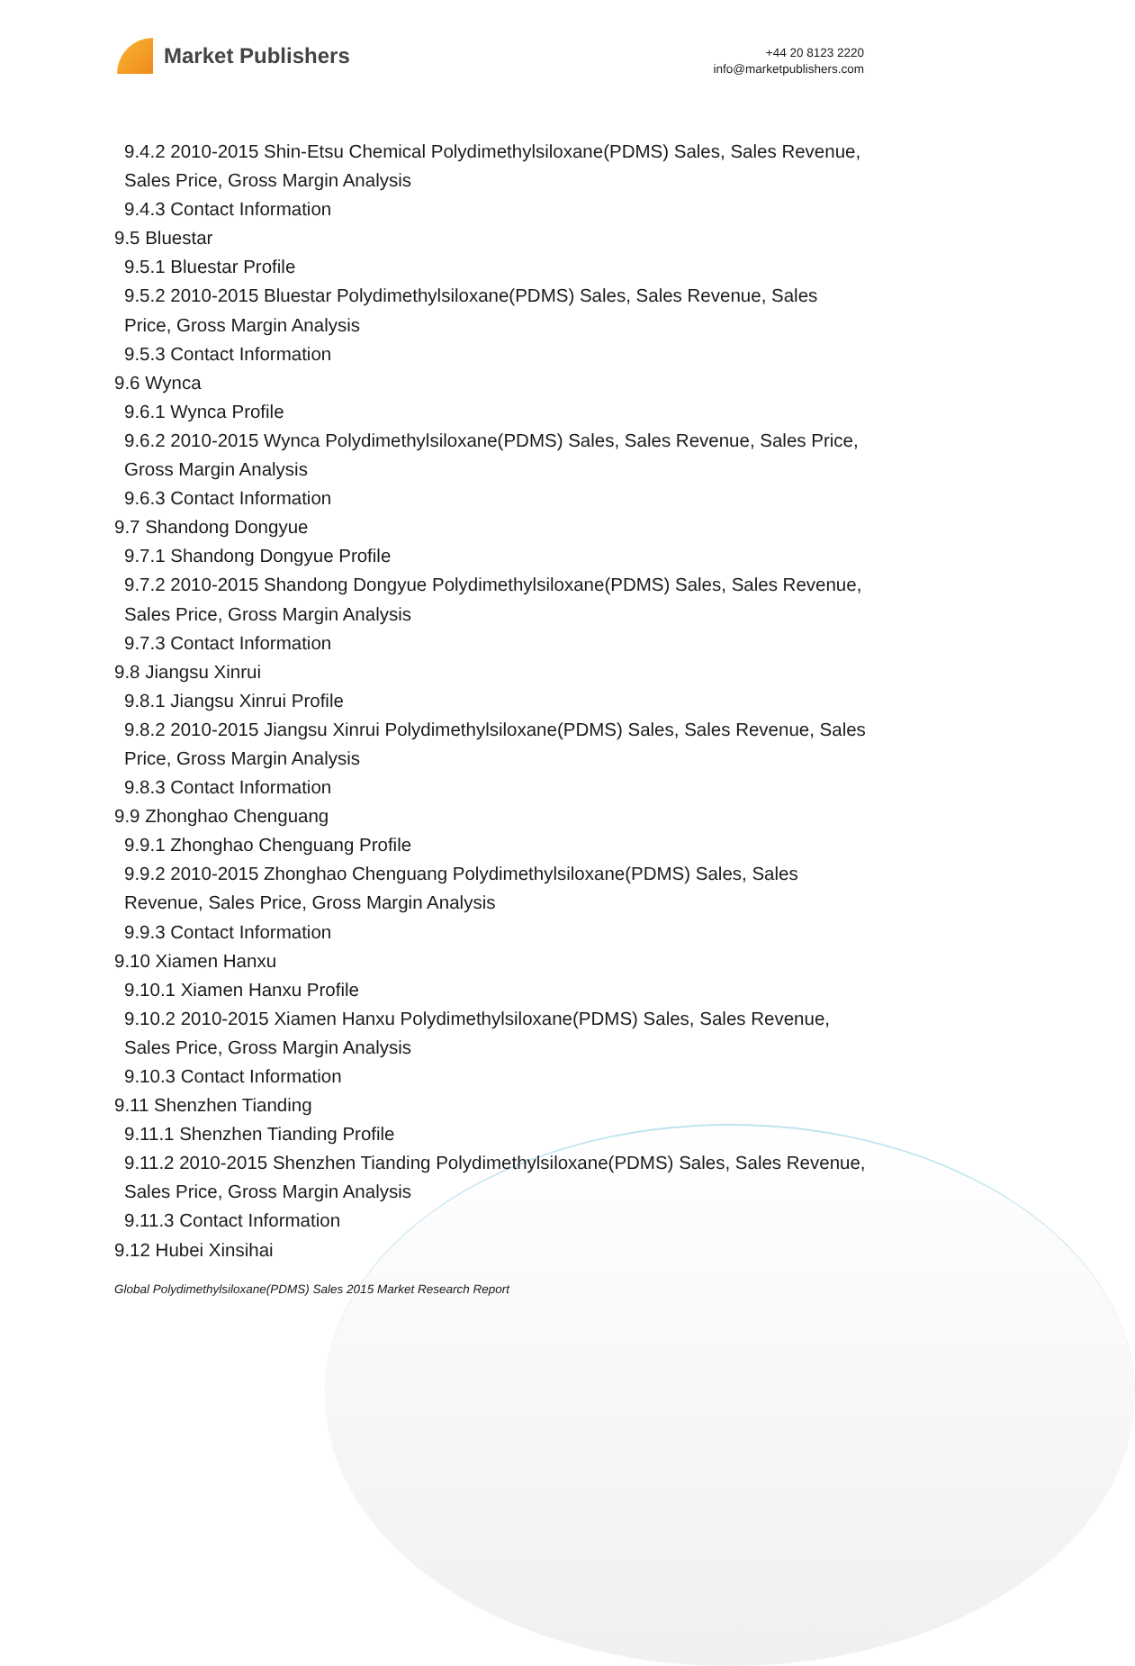Market Publishers
+44 20 8123 2220
info@marketpublishers.com
9.4.2 2010-2015 Shin-Etsu Chemical Polydimethylsiloxane(PDMS) Sales, Sales Revenue, Sales Price, Gross Margin Analysis
9.4.3 Contact Information
9.5 Bluestar
9.5.1 Bluestar Profile
9.5.2 2010-2015 Bluestar Polydimethylsiloxane(PDMS) Sales, Sales Revenue, Sales Price, Gross Margin Analysis
9.5.3 Contact Information
9.6 Wynca
9.6.1 Wynca Profile
9.6.2 2010-2015 Wynca Polydimethylsiloxane(PDMS) Sales, Sales Revenue, Sales Price, Gross Margin Analysis
9.6.3 Contact Information
9.7 Shandong Dongyue
9.7.1 Shandong Dongyue Profile
9.7.2 2010-2015 Shandong Dongyue Polydimethylsiloxane(PDMS) Sales, Sales Revenue, Sales Price, Gross Margin Analysis
9.7.3 Contact Information
9.8 Jiangsu Xinrui
9.8.1 Jiangsu Xinrui Profile
9.8.2 2010-2015 Jiangsu Xinrui Polydimethylsiloxane(PDMS) Sales, Sales Revenue, Sales Price, Gross Margin Analysis
9.8.3 Contact Information
9.9 Zhonghao Chenguang
9.9.1 Zhonghao Chenguang Profile
9.9.2 2010-2015 Zhonghao Chenguang Polydimethylsiloxane(PDMS) Sales, Sales Revenue, Sales Price, Gross Margin Analysis
9.9.3 Contact Information
9.10 Xiamen Hanxu
9.10.1 Xiamen Hanxu Profile
9.10.2 2010-2015 Xiamen Hanxu Polydimethylsiloxane(PDMS) Sales, Sales Revenue, Sales Price, Gross Margin Analysis
9.10.3 Contact Information
9.11 Shenzhen Tianding
9.11.1 Shenzhen Tianding Profile
9.11.2 2010-2015 Shenzhen Tianding Polydimethylsiloxane(PDMS) Sales, Sales Revenue, Sales Price, Gross Margin Analysis
9.11.3 Contact Information
9.12 Hubei Xinsihai
Global Polydimethylsiloxane(PDMS) Sales 2015 Market Research Report